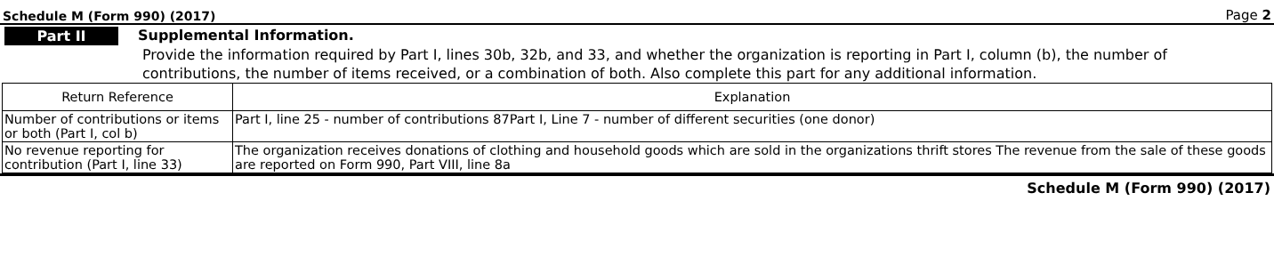Schedule M (Form 990) (2017) Page 2
Part II Supplemental Information.
Provide the information required by Part I, lines 30b, 32b, and 33, and whether the organization is reporting in Part I, column (b), the number of contributions, the number of items received, or a combination of both. Also complete this part for any additional information.
| Return Reference | Explanation |
| --- | --- |
| Number of contributions or items or both (Part I, col b) | Part I, line 25 - number of contributions 87Part I, Line 7 - number of different securities (one donor) |
| No revenue reporting for contribution (Part I, line 33) | The organization receives donations of clothing and household goods which are sold in the organizations thrift stores The revenue from the sale of these goods are reported on Form 990, Part VIII, line 8a |
Schedule M (Form 990) (2017)